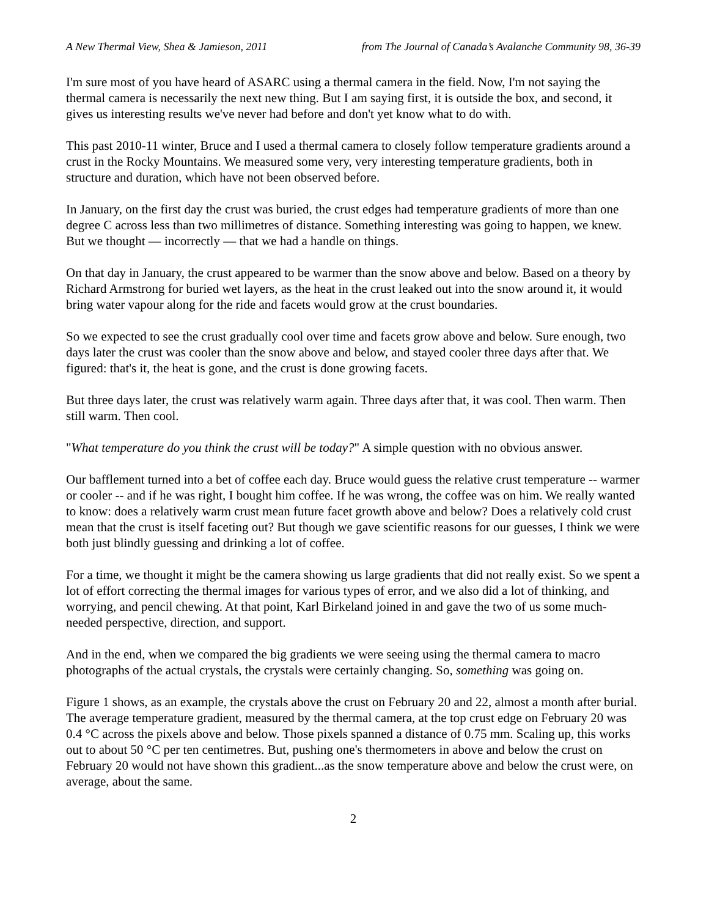A New Thermal View, Shea & Jamieson, 2011 from The Journal of Canada’s Avalanche Community 98, 36-39
I'm sure most of you have heard of ASARC using a thermal camera in the field. Now, I'm not saying the thermal camera is necessarily the next new thing. But I am saying first, it is outside the box, and second, it gives us interesting results we've never had before and don't yet know what to do with.
This past 2010-11 winter, Bruce and I used a thermal camera to closely follow temperature gradients around a crust in the Rocky Mountains. We measured some very, very interesting temperature gradients, both in structure and duration, which have not been observed before.
In January, on the first day the crust was buried, the crust edges had temperature gradients of more than one degree C across less than two millimetres of distance. Something interesting was going to happen, we knew. But we thought — incorrectly — that we had a handle on things.
On that day in January, the crust appeared to be warmer than the snow above and below. Based on a theory by Richard Armstrong for buried wet layers, as the heat in the crust leaked out into the snow around it, it would bring water vapour along for the ride and facets would grow at the crust boundaries.
So we expected to see the crust gradually cool over time and facets grow above and below. Sure enough, two days later the crust was cooler than the snow above and below, and stayed cooler three days after that. We figured: that's it, the heat is gone, and the crust is done growing facets.
But three days later, the crust was relatively warm again. Three days after that, it was cool. Then warm. Then still warm. Then cool.
"What temperature do you think the crust will be today?" A simple question with no obvious answer.
Our bafflement turned into a bet of coffee each day. Bruce would guess the relative crust temperature -- warmer or cooler -- and if he was right, I bought him coffee. If he was wrong, the coffee was on him. We really wanted to know: does a relatively warm crust mean future facet growth above and below? Does a relatively cold crust mean that the crust is itself faceting out? But though we gave scientific reasons for our guesses, I think we were both just blindly guessing and drinking a lot of coffee.
For a time, we thought it might be the camera showing us large gradients that did not really exist. So we spent a lot of effort correcting the thermal images for various types of error, and we also did a lot of thinking, and worrying, and pencil chewing. At that point, Karl Birkeland joined in and gave the two of us some much-needed perspective, direction, and support.
And in the end, when we compared the big gradients we were seeing using the thermal camera to macro photographs of the actual crystals, the crystals were certainly changing. So, something was going on.
Figure 1 shows, as an example, the crystals above the crust on February 20 and 22, almost a month after burial. The average temperature gradient, measured by the thermal camera, at the top crust edge on February 20 was 0.4 °C across the pixels above and below. Those pixels spanned a distance of 0.75 mm. Scaling up, this works out to about 50 °C per ten centimetres. But, pushing one's thermometers in above and below the crust on February 20 would not have shown this gradient...as the snow temperature above and below the crust were, on average, about the same.
2